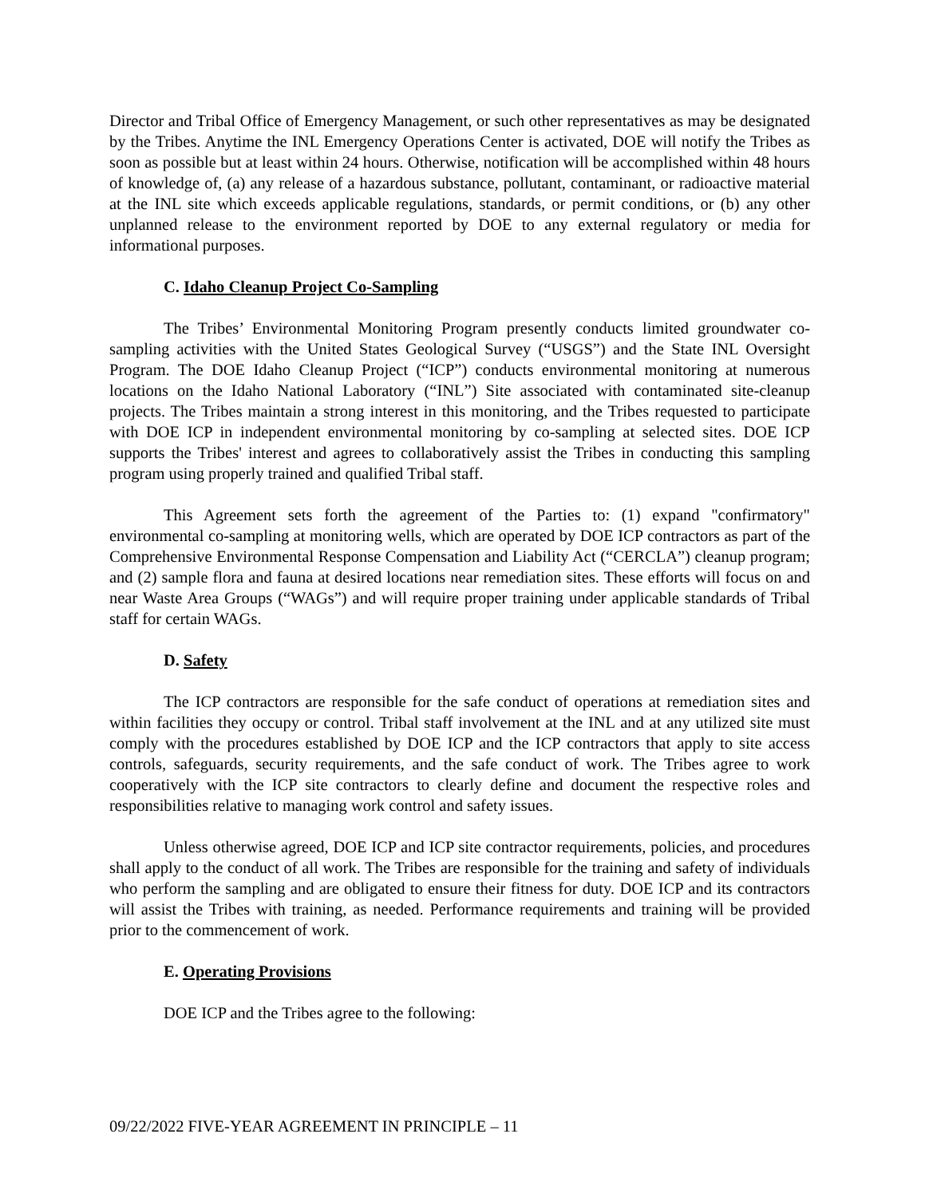Director and Tribal Office of Emergency Management, or such other representatives as may be designated by the Tribes. Anytime the INL Emergency Operations Center is activated, DOE will notify the Tribes as soon as possible but at least within 24 hours. Otherwise, notification will be accomplished within 48 hours of knowledge of, (a) any release of a hazardous substance, pollutant, contaminant, or radioactive material at the INL site which exceeds applicable regulations, standards, or permit conditions, or (b) any other unplanned release to the environment reported by DOE to any external regulatory or media for informational purposes.
C. Idaho Cleanup Project Co-Sampling
The Tribes’ Environmental Monitoring Program presently conducts limited groundwater co-sampling activities with the United States Geological Survey (“USGS”) and the State INL Oversight Program. The DOE Idaho Cleanup Project (“ICP”) conducts environmental monitoring at numerous locations on the Idaho National Laboratory (“INL”) Site associated with contaminated site-cleanup projects. The Tribes maintain a strong interest in this monitoring, and the Tribes requested to participate with DOE ICP in independent environmental monitoring by co-sampling at selected sites. DOE ICP supports the Tribes' interest and agrees to collaboratively assist the Tribes in conducting this sampling program using properly trained and qualified Tribal staff.
This Agreement sets forth the agreement of the Parties to: (1) expand "confirmatory" environmental co-sampling at monitoring wells, which are operated by DOE ICP contractors as part of the Comprehensive Environmental Response Compensation and Liability Act (“CERCLA”) cleanup program; and (2) sample flora and fauna at desired locations near remediation sites. These efforts will focus on and near Waste Area Groups (“WAGs”) and will require proper training under applicable standards of Tribal staff for certain WAGs.
D. Safety
The ICP contractors are responsible for the safe conduct of operations at remediation sites and within facilities they occupy or control. Tribal staff involvement at the INL and at any utilized site must comply with the procedures established by DOE ICP and the ICP contractors that apply to site access controls, safeguards, security requirements, and the safe conduct of work. The Tribes agree to work cooperatively with the ICP site contractors to clearly define and document the respective roles and responsibilities relative to managing work control and safety issues.
Unless otherwise agreed, DOE ICP and ICP site contractor requirements, policies, and procedures shall apply to the conduct of all work. The Tribes are responsible for the training and safety of individuals who perform the sampling and are obligated to ensure their fitness for duty. DOE ICP and its contractors will assist the Tribes with training, as needed. Performance requirements and training will be provided prior to the commencement of work.
E. Operating Provisions
DOE ICP and the Tribes agree to the following:
09/22/2022 FIVE-YEAR AGREEMENT IN PRINCIPLE – 11